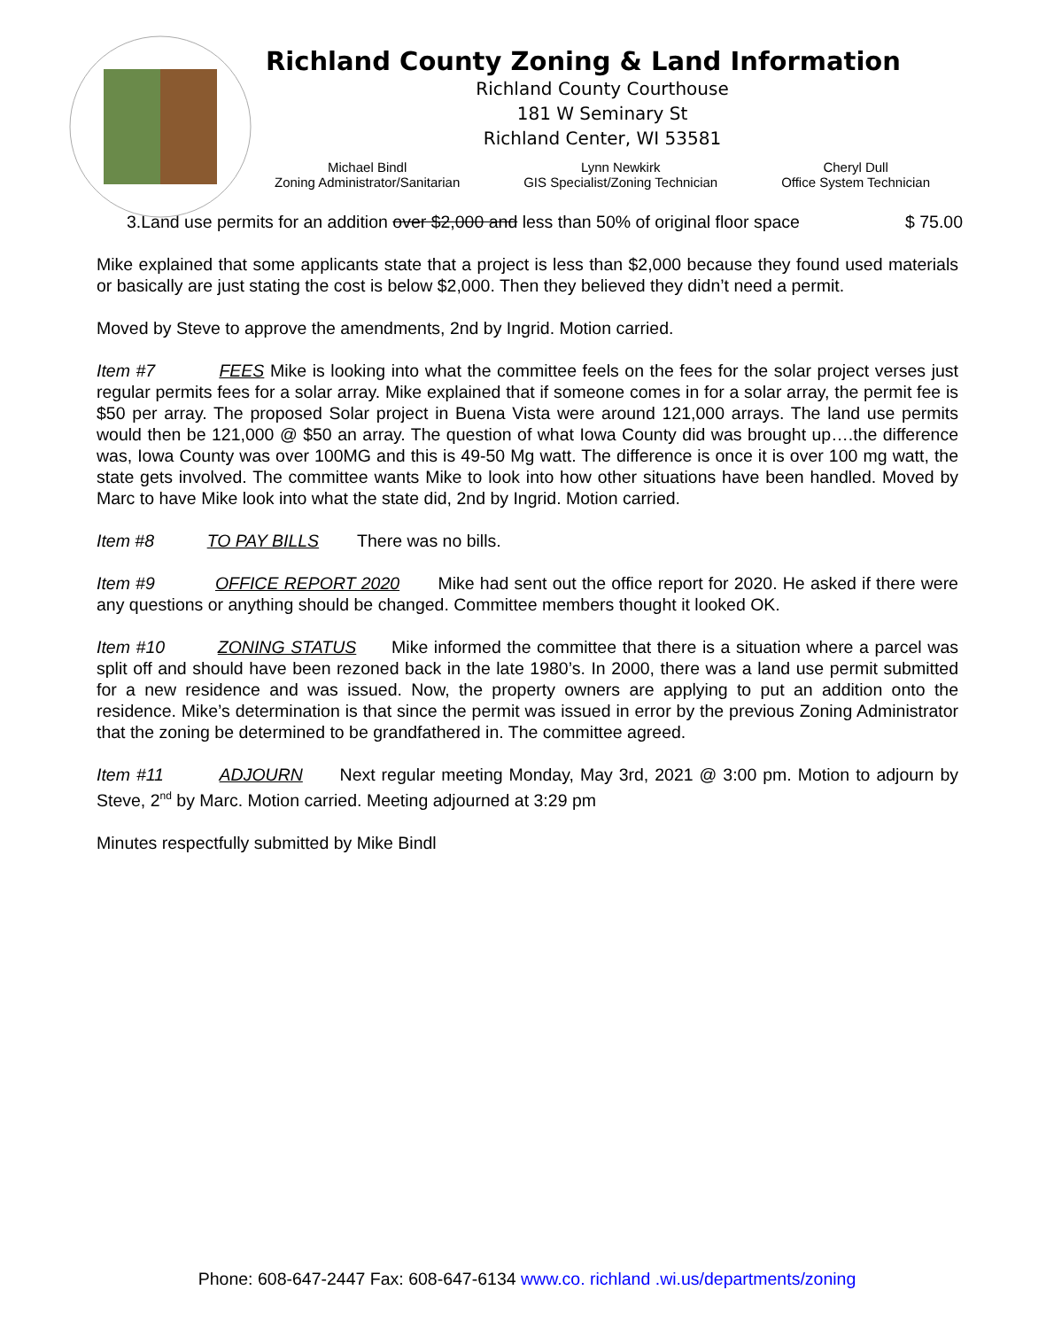Richland County Zoning & Land Information
Richland County Courthouse
181 W Seminary St
Richland Center, WI 53581
Michael Bindl
Zoning Administrator/Sanitarian
Lynn Newkirk
GIS Specialist/Zoning Technician
Cheryl Dull
Office System Technician
3.Land use permits for an addition over $2,000 and less than 50% of original floor space $ 75.00
Mike explained that some applicants state that a project is less than $2,000 because they found used materials or basically are just stating the cost is below $2,000. Then they believed they didn’t need a permit.
Moved by Steve to approve the amendments, 2nd by Ingrid. Motion carried.
Item #7 FEES Mike is looking into what the committee feels on the fees for the solar project verses just regular permits fees for a solar array. Mike explained that if someone comes in for a solar array, the permit fee is $50 per array. The proposed Solar project in Buena Vista were around 121,000 arrays. The land use permits would then be 121,000 @ $50 an array. The question of what Iowa County did was brought up….the difference was, Iowa County was over 100MG and this is 49-50 Mg watt. The difference is once it is over 100 mg watt, the state gets involved. The committee wants Mike to look into how other situations have been handled. Moved by Marc to have Mike look into what the state did, 2nd by Ingrid. Motion carried.
Item #8 TO PAY BILLS There was no bills.
Item #9 OFFICE REPORT 2020 Mike had sent out the office report for 2020. He asked if there were any questions or anything should be changed. Committee members thought it looked OK.
Item #10 ZONING STATUS Mike informed the committee that there is a situation where a parcel was split off and should have been rezoned back in the late 1980’s. In 2000, there was a land use permit submitted for a new residence and was issued. Now, the property owners are applying to put an addition onto the residence. Mike’s determination is that since the permit was issued in error by the previous Zoning Administrator that the zoning be determined to be grandfathered in. The committee agreed.
Item #11 ADJOURN Next regular meeting Monday, May 3rd, 2021 @ 3:00 pm. Motion to adjourn by Steve, 2<sup>nd</sup> by Marc. Motion carried. Meeting adjourned at 3:29 pm
Minutes respectfully submitted by Mike Bindl
Phone: 608-647-2447 Fax: 608-647-6134 www.co. richland .wi.us/departments/zoning